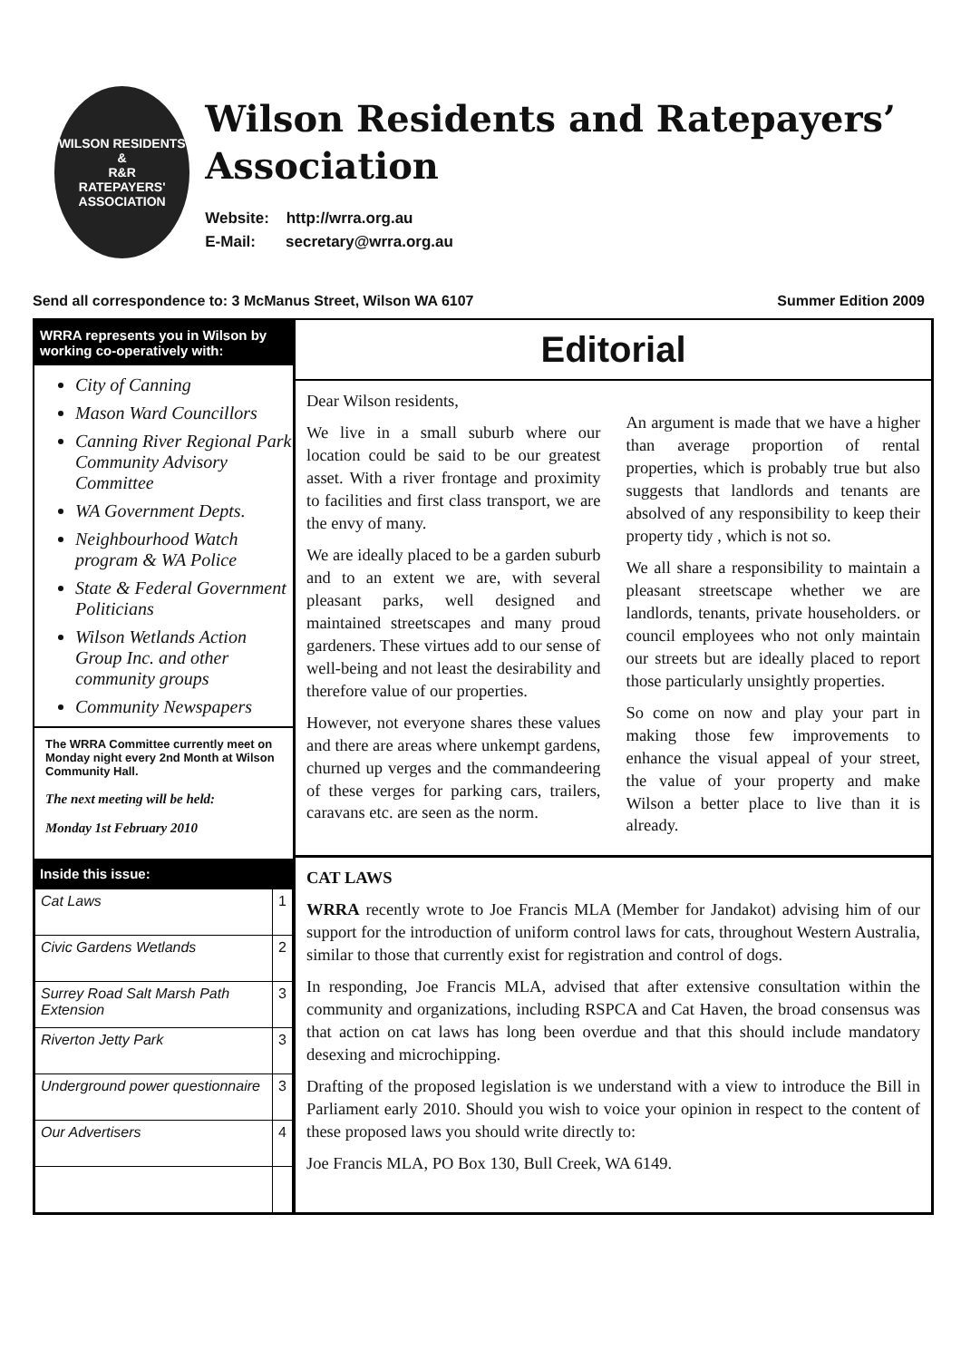WILSON RESIDENTS &
R&R
RATEPAYERS' ASSOCIATION
Wilson Residents and Ratepayers’ Association
Website: http://wrra.org.au
E-Mail: secretary@wrra.org.au
Send all correspondence to: 3 McManus Street, Wilson WA 6107 Summer Edition 2009
WRRA represents you in Wilson by working co-operatively with:
City of Canning
Mason Ward Councillors
Canning River Regional Park Community Advisory Committee
WA Government Depts.
Neighbourhood Watch program & WA Police
State & Federal Government Politicians
Wilson Wetlands Action Group Inc. and other community groups
Community Newspapers
The WRRA Committee currently meet on Monday night every 2nd Month at Wilson Community Hall.
The next meeting will be held:
Monday 1st February 2010
Inside this issue:
| Cat Laws | 1 |
| Civic Gardens Wetlands | 2 |
| Surrey Road Salt Marsh Path Extension | 3 |
| Riverton Jetty Park | 3 |
| Underground power questionnaire | 3 |
| Our Advertisers | 4 |
Editorial
Dear Wilson residents,
We live in a small suburb where our location could be said to be our greatest asset. With a river frontage and proximity to facilities and first class transport, we are the envy of many.
We are ideally placed to be a garden suburb and to an extent we are, with several pleasant parks, well designed and maintained streetscapes and many proud gardeners. These virtues add to our sense of well-being and not least the desirability and therefore value of our properties.
However, not everyone shares these values and there are areas where unkempt gardens, churned up verges and the commandeering of these verges for parking cars, trailers, caravans etc. are seen as the norm.
An argument is made that we have a higher than average proportion of rental properties, which is probably true but also suggests that landlords and tenants are absolved of any responsibility to keep their property tidy , which is not so.
We all share a responsibility to maintain a pleasant streetscape whether we are landlords, tenants, private householders. or council employees who not only maintain our streets but are ideally placed to report those particularly unsightly properties.
So come on now and play your part in making those few improvements to enhance the visual appeal of your street, the value of your property and make Wilson a better place to live than it is already.
CAT LAWS
WRRA recently wrote to Joe Francis MLA (Member for Jandakot) advising him of our support for the introduction of uniform control laws for cats, throughout Western Australia, similar to those that currently exist for registration and control of dogs.
In responding, Joe Francis MLA, advised that after extensive consultation within the community and organizations, including RSPCA and Cat Haven, the broad consensus was that action on cat laws has long been overdue and that this should include mandatory desexing and microchipping.
Drafting of the proposed legislation is we understand with a view to introduce the Bill in Parliament early 2010. Should you wish to voice your opinion in respect to the content of these proposed laws you should write directly to:
Joe Francis MLA, PO Box 130, Bull Creek, WA 6149.